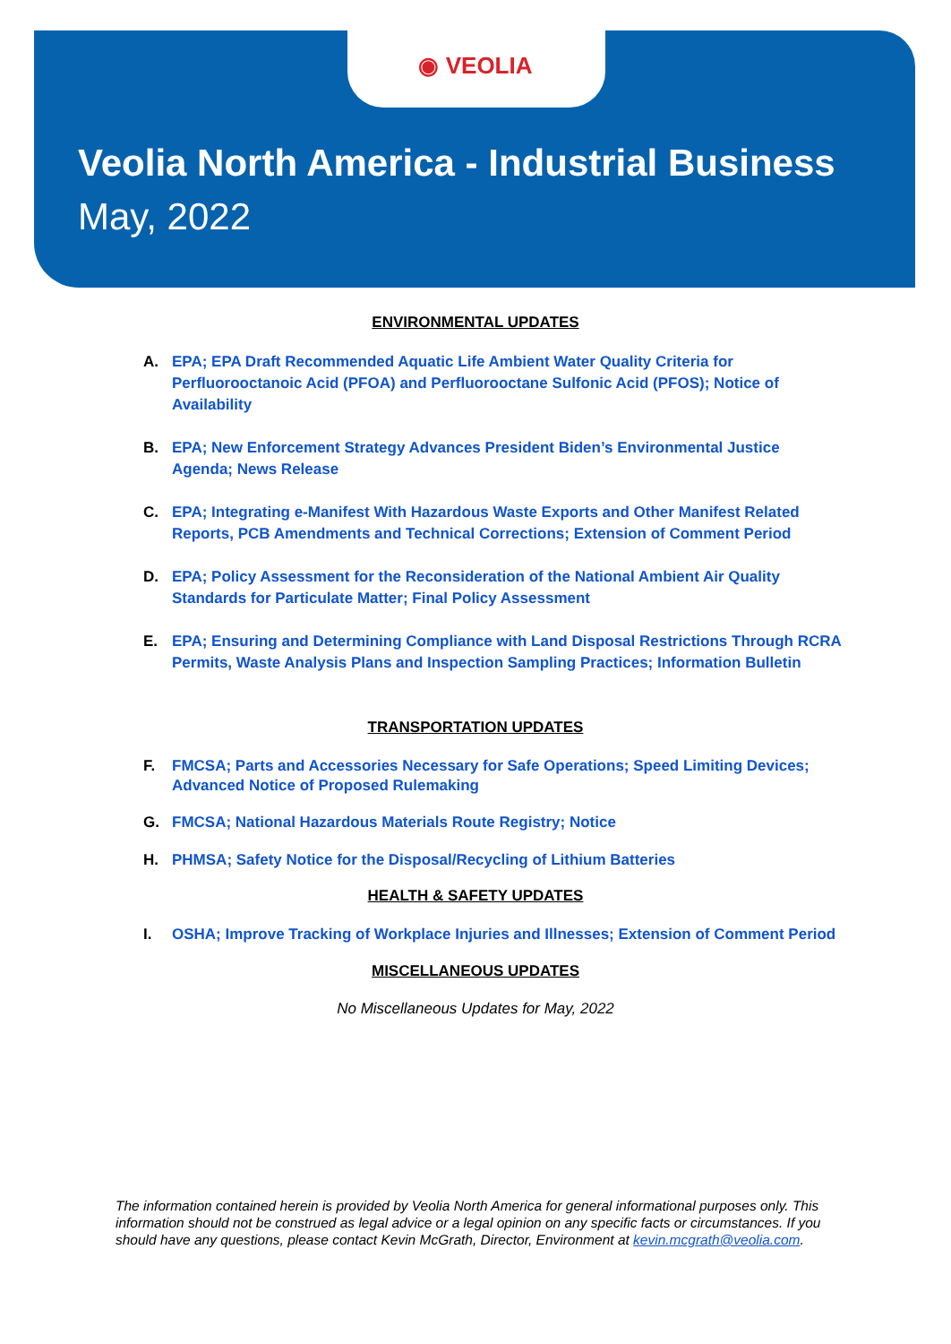◉ VEOLIA
Veolia North America - Industrial Business
May, 2022
ENVIRONMENTAL UPDATES
A. EPA; EPA Draft Recommended Aquatic Life Ambient Water Quality Criteria for Perfluorooctanoic Acid (PFOA) and Perfluorooctane Sulfonic Acid (PFOS); Notice of Availability
B. EPA; New Enforcement Strategy Advances President Biden’s Environmental Justice Agenda; News Release
C. EPA; Integrating e-Manifest With Hazardous Waste Exports and Other Manifest Related Reports, PCB Amendments and Technical Corrections; Extension of Comment Period
D. EPA; Policy Assessment for the Reconsideration of the National Ambient Air Quality Standards for Particulate Matter; Final Policy Assessment
E. EPA; Ensuring and Determining Compliance with Land Disposal Restrictions Through RCRA Permits, Waste Analysis Plans and Inspection Sampling Practices; Information Bulletin
TRANSPORTATION UPDATES
F. FMCSA; Parts and Accessories Necessary for Safe Operations; Speed Limiting Devices; Advanced Notice of Proposed Rulemaking
G. FMCSA; National Hazardous Materials Route Registry; Notice
H. PHMSA; Safety Notice for the Disposal/Recycling of Lithium Batteries
HEALTH & SAFETY UPDATES
I. OSHA; Improve Tracking of Workplace Injuries and Illnesses; Extension of Comment Period
MISCELLANEOUS UPDATES
No Miscellaneous Updates for May, 2022
The information contained herein is provided by Veolia North America for general informational purposes only. This information should not be construed as legal advice or a legal opinion on any specific facts or circumstances. If you should have any questions, please contact Kevin McGrath, Director, Environment at kevin.mcgrath@veolia.com.